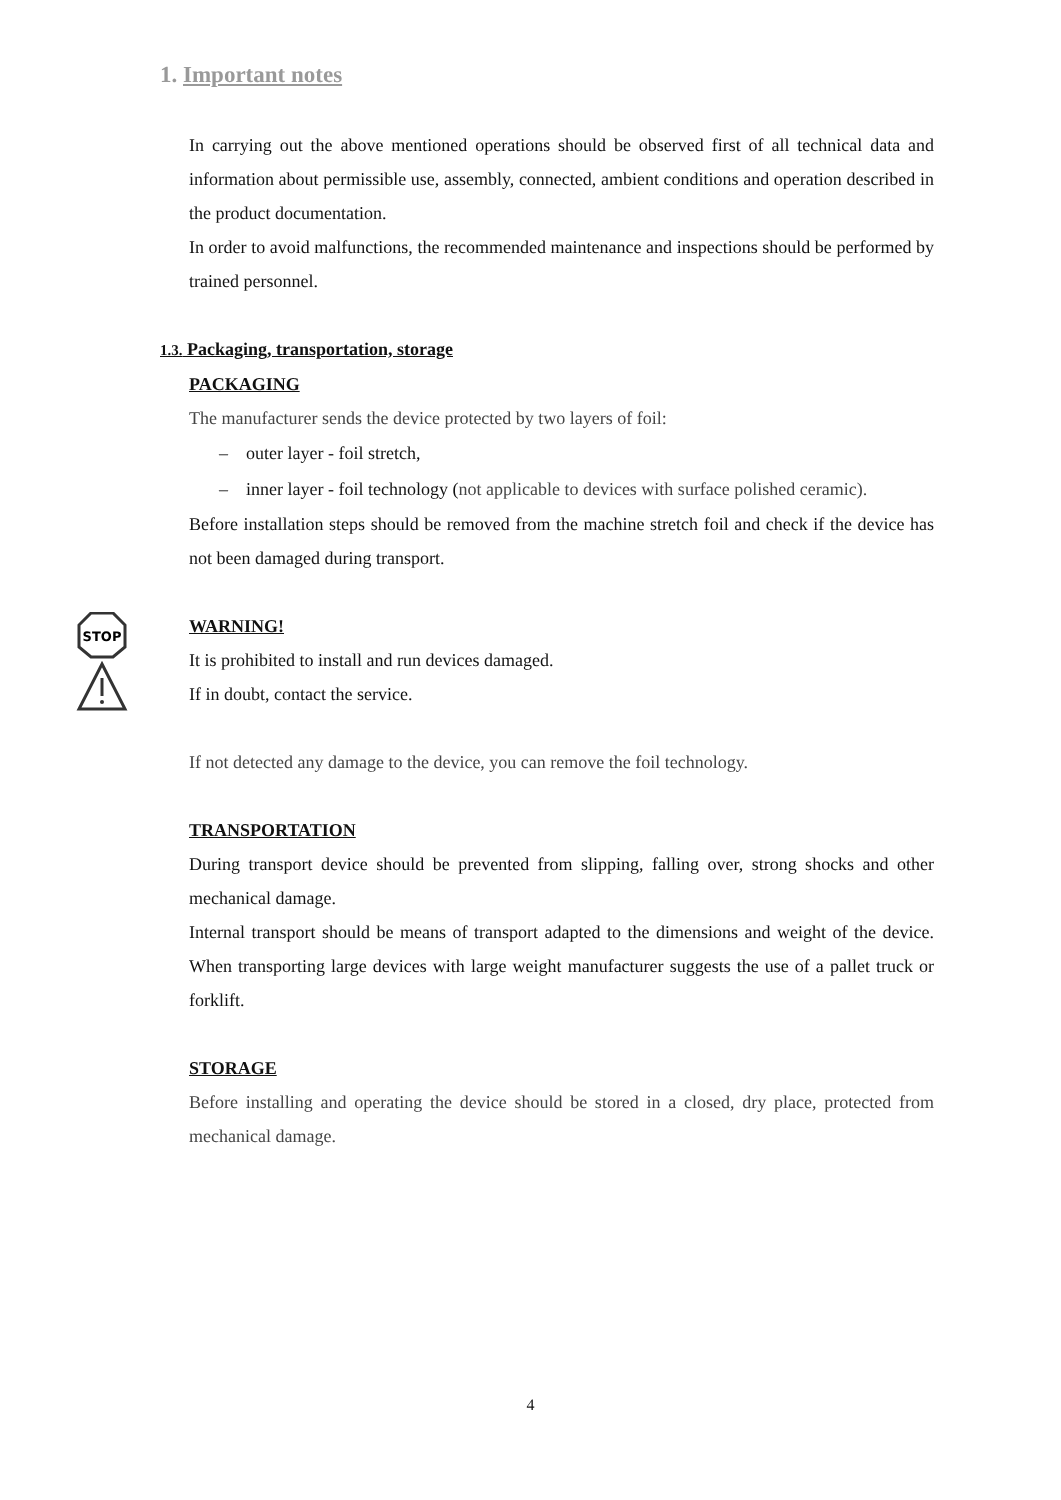1. Important notes
STOP
In carrying out the above mentioned operations should be observed first of all technical data and information about permissible use, assembly, connected, ambient conditions and operation described in the product documentation.
In order to avoid malfunctions, the recommended maintenance and inspections should be performed by trained personnel.
1.3. Packaging, transportation, storage
PACKAGING
The manufacturer sends the device protected by two layers of foil:
– outer layer - foil stretch,
– inner layer - foil technology (not applicable to devices with surface polished ceramic).
Before installation steps should be removed from the machine stretch foil and check if the device has not been damaged during transport.
WARNING!
It is prohibited to install and run devices damaged.
If in doubt, contact the service.
If not detected any damage to the device, you can remove the foil technology.
TRANSPORTATION
During transport device should be prevented from slipping, falling over, strong shocks and other mechanical damage.
Internal transport should be means of transport adapted to the dimensions and weight of the device. When transporting large devices with large weight manufacturer suggests the use of a pallet truck or forklift.
STORAGE
Before installing and operating the device should be stored in a closed, dry place, protected from mechanical damage.
4